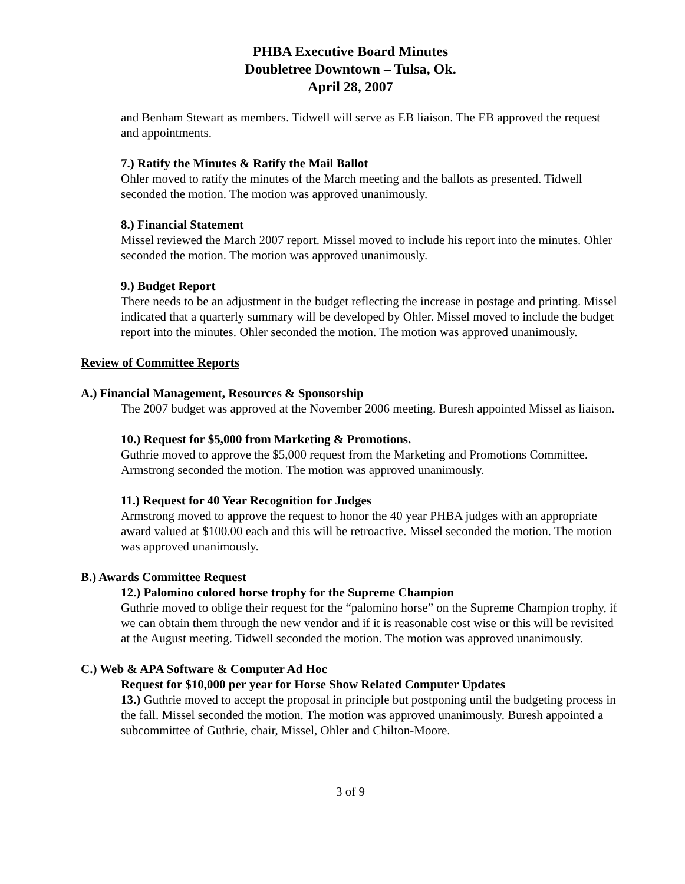PHBA Executive Board Minutes
Doubletree Downtown – Tulsa, Ok.
April 28, 2007
and Benham Stewart as members. Tidwell will serve as EB liaison. The EB approved the request and appointments.
7.) Ratify the Minutes & Ratify the Mail Ballot
Ohler moved to ratify the minutes of the March meeting and the ballots as presented. Tidwell seconded the motion. The motion was approved unanimously.
8.) Financial Statement
Missel reviewed the March 2007 report. Missel moved to include his report into the minutes. Ohler seconded the motion. The motion was approved unanimously.
9.) Budget Report
There needs to be an adjustment in the budget reflecting the increase in postage and printing. Missel indicated that a quarterly summary will be developed by Ohler. Missel moved to include the budget report into the minutes. Ohler seconded the motion. The motion was approved unanimously.
Review of Committee Reports
A.) Financial Management, Resources & Sponsorship
The 2007 budget was approved at the November 2006 meeting. Buresh appointed Missel as liaison.
10.) Request for $5,000 from Marketing & Promotions.
Guthrie moved to approve the $5,000 request from the Marketing and Promotions Committee. Armstrong seconded the motion. The motion was approved unanimously.
11.) Request for 40 Year Recognition for Judges
Armstrong moved to approve the request to honor the 40 year PHBA judges with an appropriate award valued at $100.00 each and this will be retroactive. Missel seconded the motion. The motion was approved unanimously.
B.) Awards Committee Request
12.) Palomino colored horse trophy for the Supreme Champion
Guthrie moved to oblige their request for the “palomino horse” on the Supreme Champion trophy, if we can obtain them through the new vendor and if it is reasonable cost wise or this will be revisited at the August meeting. Tidwell seconded the motion. The motion was approved unanimously.
C.) Web & APA Software & Computer Ad Hoc
Request for $10,000 per year for Horse Show Related Computer Updates
13.) Guthrie moved to accept the proposal in principle but postponing until the budgeting process in the fall. Missel seconded the motion. The motion was approved unanimously. Buresh appointed a subcommittee of Guthrie, chair, Missel, Ohler and Chilton-Moore.
3 of 9